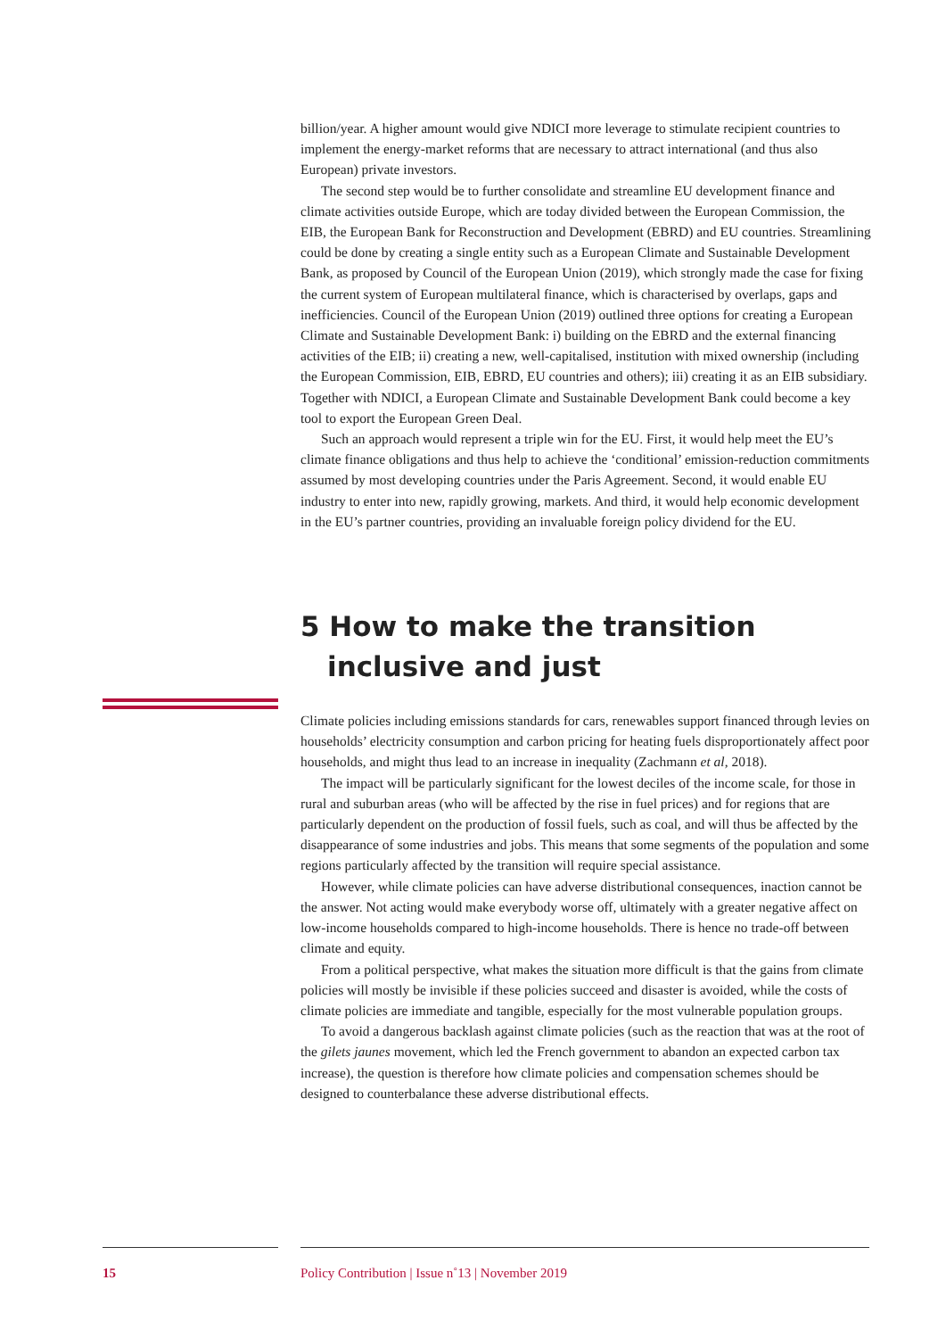billion/year. A higher amount would give NDICI more leverage to stimulate recipient countries to implement the energy-market reforms that are necessary to attract international (and thus also European) private investors.
The second step would be to further consolidate and streamline EU development finance and climate activities outside Europe, which are today divided between the European Commission, the EIB, the European Bank for Reconstruction and Development (EBRD) and EU countries. Streamlining could be done by creating a single entity such as a European Climate and Sustainable Development Bank, as proposed by Council of the European Union (2019), which strongly made the case for fixing the current system of European multilateral finance, which is characterised by overlaps, gaps and inefficiencies. Council of the European Union (2019) outlined three options for creating a European Climate and Sustainable Development Bank: i) building on the EBRD and the external financing activities of the EIB; ii) creating a new, well-capitalised, institution with mixed ownership (including the European Commission, EIB, EBRD, EU countries and others); iii) creating it as an EIB subsidiary. Together with NDICI, a European Climate and Sustainable Development Bank could become a key tool to export the European Green Deal.
Such an approach would represent a triple win for the EU. First, it would help meet the EU’s climate finance obligations and thus help to achieve the ‘conditional’ emission-reduction commitments assumed by most developing countries under the Paris Agreement. Second, it would enable EU industry to enter into new, rapidly growing, markets. And third, it would help economic development in the EU’s partner countries, providing an invaluable foreign policy dividend for the EU.
5 How to make the transition inclusive and just
Climate policies including emissions standards for cars, renewables support financed through levies on households’ electricity consumption and carbon pricing for heating fuels disproportionately affect poor households, and might thus lead to an increase in inequality (Zachmann et al, 2018).
The impact will be particularly significant for the lowest deciles of the income scale, for those in rural and suburban areas (who will be affected by the rise in fuel prices) and for regions that are particularly dependent on the production of fossil fuels, such as coal, and will thus be affected by the disappearance of some industries and jobs. This means that some segments of the population and some regions particularly affected by the transition will require special assistance.
However, while climate policies can have adverse distributional consequences, inaction cannot be the answer. Not acting would make everybody worse off, ultimately with a greater negative affect on low-income households compared to high-income households. There is hence no trade-off between climate and equity.
From a political perspective, what makes the situation more difficult is that the gains from climate policies will mostly be invisible if these policies succeed and disaster is avoided, while the costs of climate policies are immediate and tangible, especially for the most vulnerable population groups.
To avoid a dangerous backlash against climate policies (such as the reaction that was at the root of the gilets jaunes movement, which led the French government to abandon an expected carbon tax increase), the question is therefore how climate policies and compensation schemes should be designed to counterbalance these adverse distributional effects.
15 Policy Contribution | Issue n˚13 | November 2019